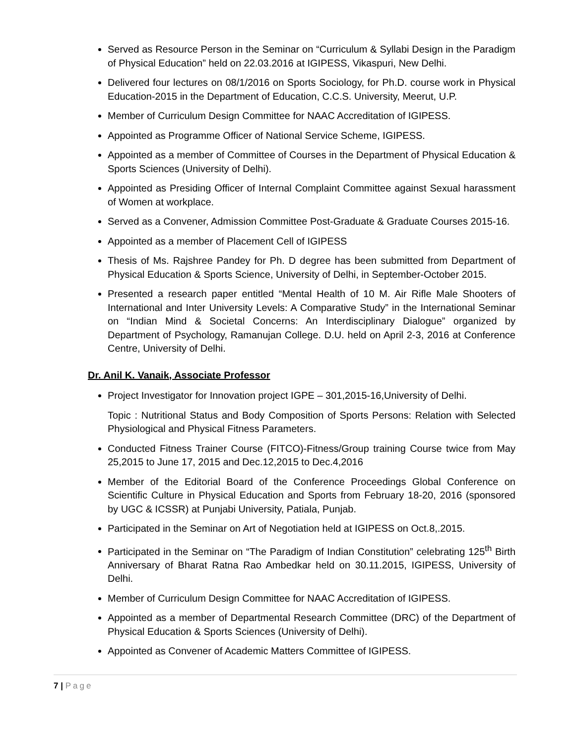Served as Resource Person in the Seminar on “Curriculum & Syllabi Design in the Paradigm of Physical Education” held on 22.03.2016 at IGIPESS, Vikaspuri, New Delhi.
Delivered four lectures on 08/1/2016 on Sports Sociology, for Ph.D. course work in Physical Education-2015 in the Department of Education, C.C.S. University, Meerut, U.P.
Member of Curriculum Design Committee for NAAC Accreditation of IGIPESS.
Appointed as Programme Officer of National Service Scheme, IGIPESS.
Appointed as a member of Committee of Courses in the Department of Physical Education & Sports Sciences (University of Delhi).
Appointed as Presiding Officer of Internal Complaint Committee against Sexual harassment of Women at workplace.
Served as a Convener, Admission Committee Post-Graduate & Graduate Courses 2015-16.
Appointed as a member of Placement Cell of IGIPESS
Thesis of Ms. Rajshree Pandey for Ph. D degree has been submitted from Department of Physical Education & Sports Science, University of Delhi, in September-October 2015.
Presented a research paper entitled “Mental Health of 10 M. Air Rifle Male Shooters of International and Inter University Levels: A Comparative Study” in the International Seminar on “Indian Mind & Societal Concerns: An Interdisciplinary Dialogue” organized by Department of Psychology, Ramanujan College. D.U. held on April 2-3, 2016 at Conference Centre, University of Delhi.
Dr. Anil K. Vanaik, Associate Professor
Project Investigator for Innovation project IGPE – 301,2015-16,University of Delhi.
Topic : Nutritional Status and Body Composition of Sports Persons: Relation with Selected Physiological and Physical Fitness Parameters.
Conducted Fitness Trainer Course (FITCO)-Fitness/Group training Course twice from May 25,2015 to June 17, 2015 and Dec.12,2015 to Dec.4,2016
Member of the Editorial Board of the Conference Proceedings Global Conference on Scientific Culture in Physical Education and Sports from February 18-20, 2016 (sponsored by UGC & ICSSR) at Punjabi University, Patiala, Punjab.
Participated in the Seminar on Art of Negotiation held at IGIPESS on Oct.8,.2015.
Participated in the Seminar on “The Paradigm of Indian Constitution” celebrating 125<sup>th</sup> Birth Anniversary of Bharat Ratna Rao Ambedkar held on 30.11.2015, IGIPESS, University of Delhi.
Member of Curriculum Design Committee for NAAC Accreditation of IGIPESS.
Appointed as a member of Departmental Research Committee (DRC) of the Department of Physical Education & Sports Sciences (University of Delhi).
Appointed as Convener of Academic Matters Committee of IGIPESS.
7 | Page